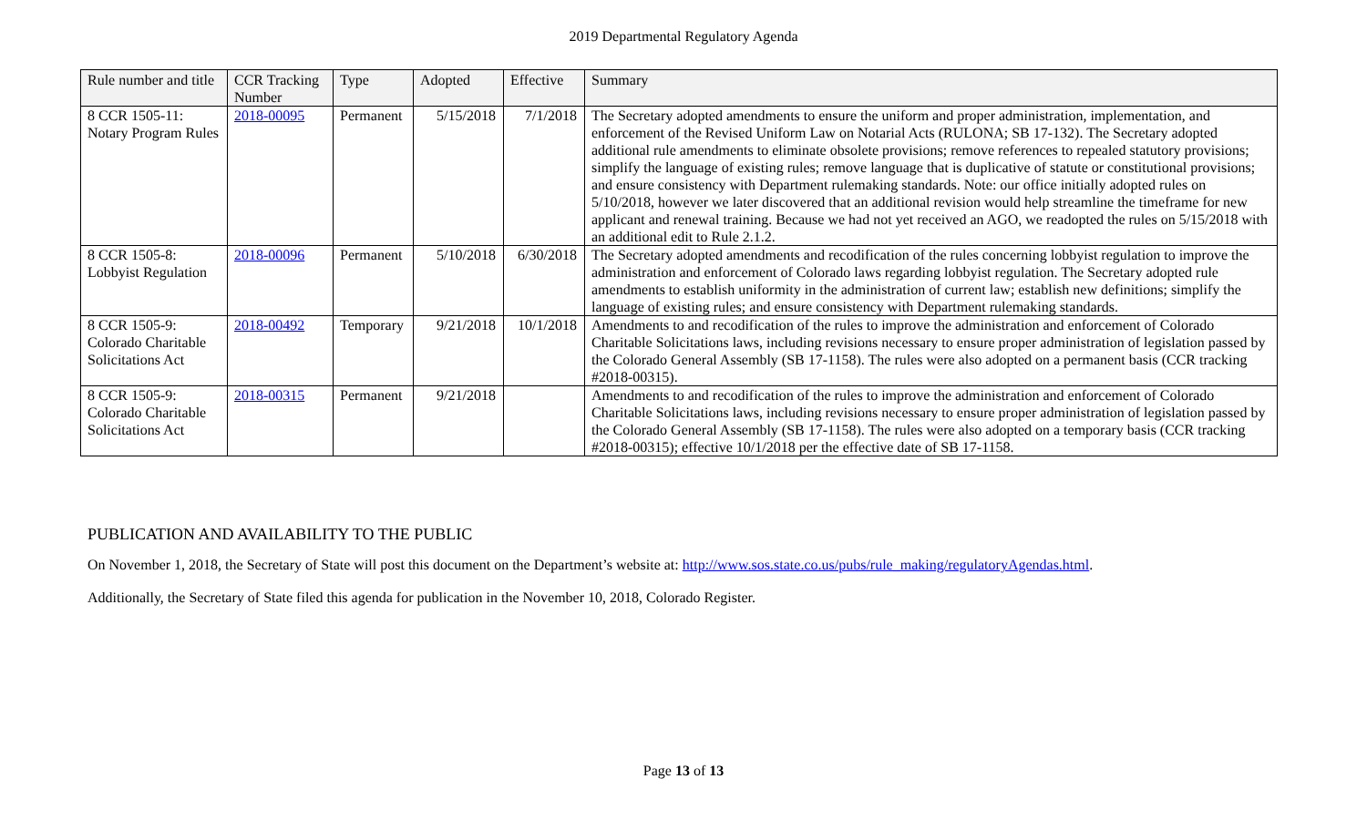2019 Departmental Regulatory Agenda
| Rule number and title | CCR Tracking Number | Type | Adopted | Effective | Summary |
| --- | --- | --- | --- | --- | --- |
| 8 CCR 1505-11: Notary Program Rules | 2018-00095 | Permanent | 5/15/2018 | 7/1/2018 | The Secretary adopted amendments to ensure the uniform and proper administration, implementation, and enforcement of the Revised Uniform Law on Notarial Acts (RULONA; SB 17-132). The Secretary adopted additional rule amendments to eliminate obsolete provisions; remove references to repealed statutory provisions; simplify the language of existing rules; remove language that is duplicative of statute or constitutional provisions; and ensure consistency with Department rulemaking standards. Note: our office initially adopted rules on 5/10/2018, however we later discovered that an additional revision would help streamline the timeframe for new applicant and renewal training. Because we had not yet received an AGO, we readopted the rules on 5/15/2018 with an additional edit to Rule 2.1.2. |
| 8 CCR 1505-8: Lobbyist Regulation | 2018-00096 | Permanent | 5/10/2018 | 6/30/2018 | The Secretary adopted amendments and recodification of the rules concerning lobbyist regulation to improve the administration and enforcement of Colorado laws regarding lobbyist regulation. The Secretary adopted rule amendments to establish uniformity in the administration of current law; establish new definitions; simplify the language of existing rules; and ensure consistency with Department rulemaking standards. |
| 8 CCR 1505-9: Colorado Charitable Solicitations Act | 2018-00492 | Temporary | 9/21/2018 | 10/1/2018 | Amendments to and recodification of the rules to improve the administration and enforcement of Colorado Charitable Solicitations laws, including revisions necessary to ensure proper administration of legislation passed by the Colorado General Assembly (SB 17-1158). The rules were also adopted on a permanent basis (CCR tracking #2018-00315). |
| 8 CCR 1505-9: Colorado Charitable Solicitations Act | 2018-00315 | Permanent | 9/21/2018 | | Amendments to and recodification of the rules to improve the administration and enforcement of Colorado Charitable Solicitations laws, including revisions necessary to ensure proper administration of legislation passed by the Colorado General Assembly (SB 17-1158). The rules were also adopted on a temporary basis (CCR tracking #2018-00315); effective 10/1/2018 per the effective date of SB 17-1158. |
PUBLICATION AND AVAILABILITY TO THE PUBLIC
On November 1, 2018, the Secretary of State will post this document on the Department’s website at: http://www.sos.state.co.us/pubs/rule_making/regulatoryAgendas.html.
Additionally, the Secretary of State filed this agenda for publication in the November 10, 2018, Colorado Register.
Page 13 of 13